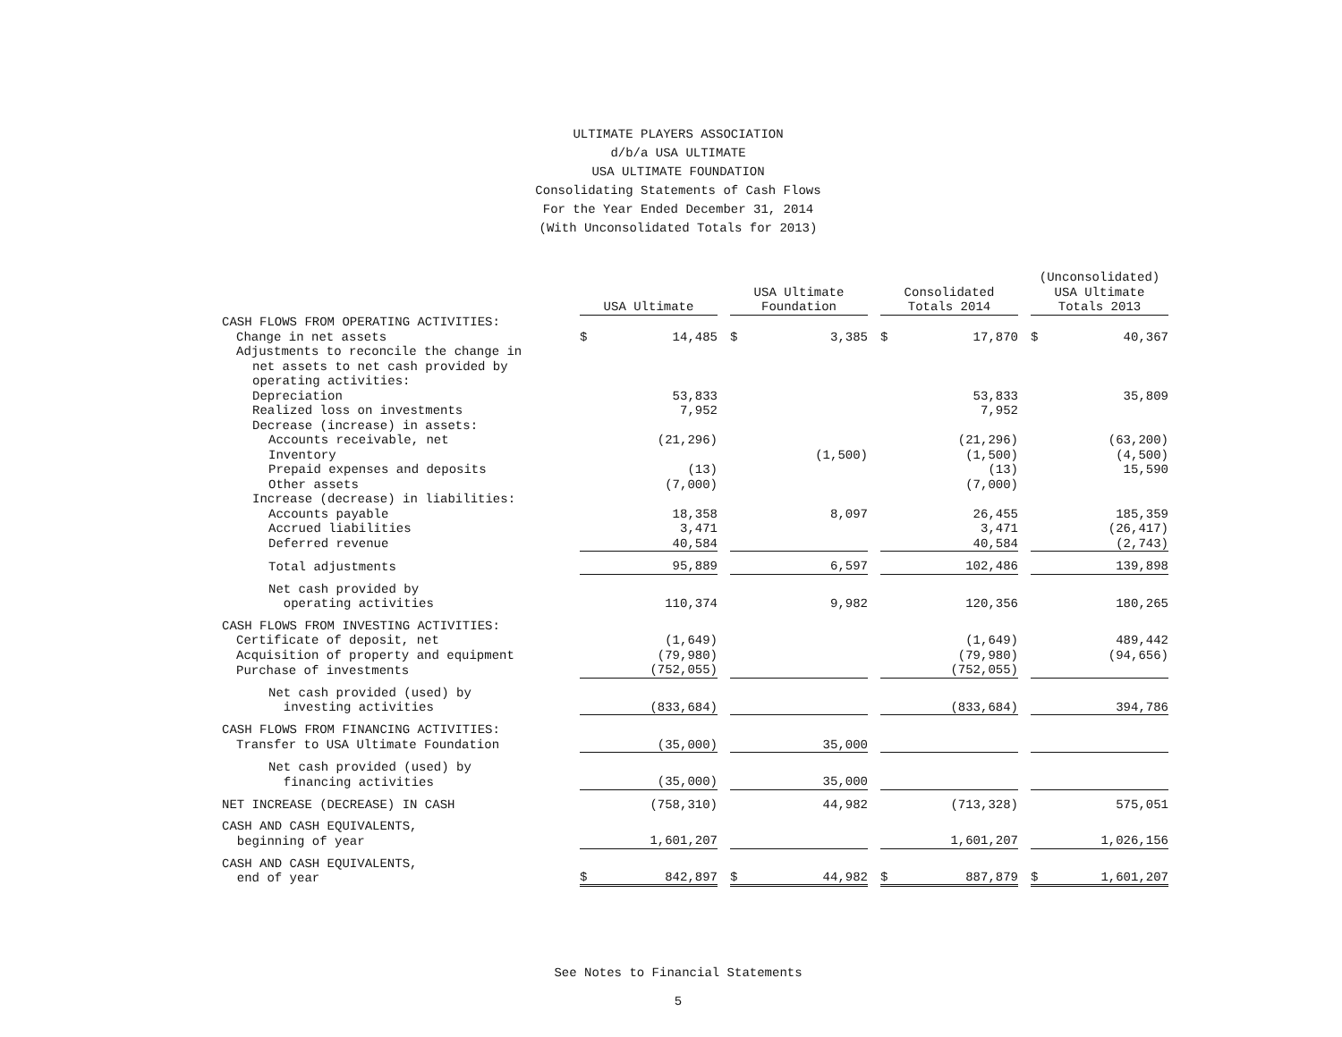ULTIMATE PLAYERS ASSOCIATION
d/b/a USA ULTIMATE
USA ULTIMATE FOUNDATION
Consolidating Statements of Cash Flows
For the Year Ended December 31, 2014
(With Unconsolidated Totals for 2013)
| | USA Ultimate | | | USA Ultimate Foundation | | | Consolidated Totals 2014 | | | (Unconsolidated) USA Ultimate Totals 2013 | |
| --- | --- | --- | --- | --- | --- | --- | --- | --- | --- | --- | --- |
| CASH FLOWS FROM OPERATING ACTIVITIES: | | | | | | | | | | | |
| Change in net assets | $ | 14,485 | | $ | 3,385 | | $ | 17,870 | | $ | 40,367 |
| Adjustments to reconcile the change in | | | | | | | | | | | |
| net assets to net cash provided by | | | | | | | | | | | |
| operating activities: | | | | | | | | | | | |
| Depreciation | | 53,833 | | | | | | 53,833 | | | 35,809 |
| Realized loss on investments | | 7,952 | | | | | | 7,952 | | | |
| Decrease (increase) in assets: | | | | | | | | | | | |
| Accounts receivable, net | | (21,296) | | | | | | (21,296) | | | (63,200) |
| Inventory | | | | | (1,500) | | | (1,500) | | | (4,500) |
| Prepaid expenses and deposits | | (13) | | | | | | (13) | | | 15,590 |
| Other assets | | (7,000) | | | | | | (7,000) | | | |
| Increase (decrease) in liabilities: | | | | | | | | | | | |
| Accounts payable | | 18,358 | | | 8,097 | | | 26,455 | | | 185,359 |
| Accrued liabilities | | 3,471 | | | | | | 3,471 | | | (26,417) |
| Deferred revenue | | 40,584 | | | | | | 40,584 | | | (2,743) |
| Total adjustments | | 95,889 | | | 6,597 | | | 102,486 | | | 139,898 |
| Net cash provided by operating activities | | 110,374 | | | 9,982 | | | 120,356 | | | 180,265 |
| CASH FLOWS FROM INVESTING ACTIVITIES: | | | | | | | | | | | |
| Certificate of deposit, net | | (1,649) | | | | | | (1,649) | | | 489,442 |
| Acquisition of property and equipment | | (79,980) | | | | | | (79,980) | | | (94,656) |
| Purchase of investments | | (752,055) | | | | | | (752,055) | | | |
| Net cash provided (used) by investing activities | | (833,684) | | | | | | (833,684) | | | 394,786 |
| CASH FLOWS FROM FINANCING ACTIVITIES: | | | | | | | | | | | |
| Transfer to USA Ultimate Foundation | | (35,000) | | | 35,000 | | | | | | |
| Net cash provided (used) by financing activities | | (35,000) | | | 35,000 | | | | | | |
| NET INCREASE (DECREASE) IN CASH | | (758,310) | | | 44,982 | | | (713,328) | | | 575,051 |
| CASH AND CASH EQUIVALENTS, beginning of year | | 1,601,207 | | | | | | 1,601,207 | | | 1,026,156 |
| CASH AND CASH EQUIVALENTS, end of year | $ | 842,897 | | $ | 44,982 | | $ | 887,879 | | $ | 1,601,207 |
See Notes to Financial Statements
5